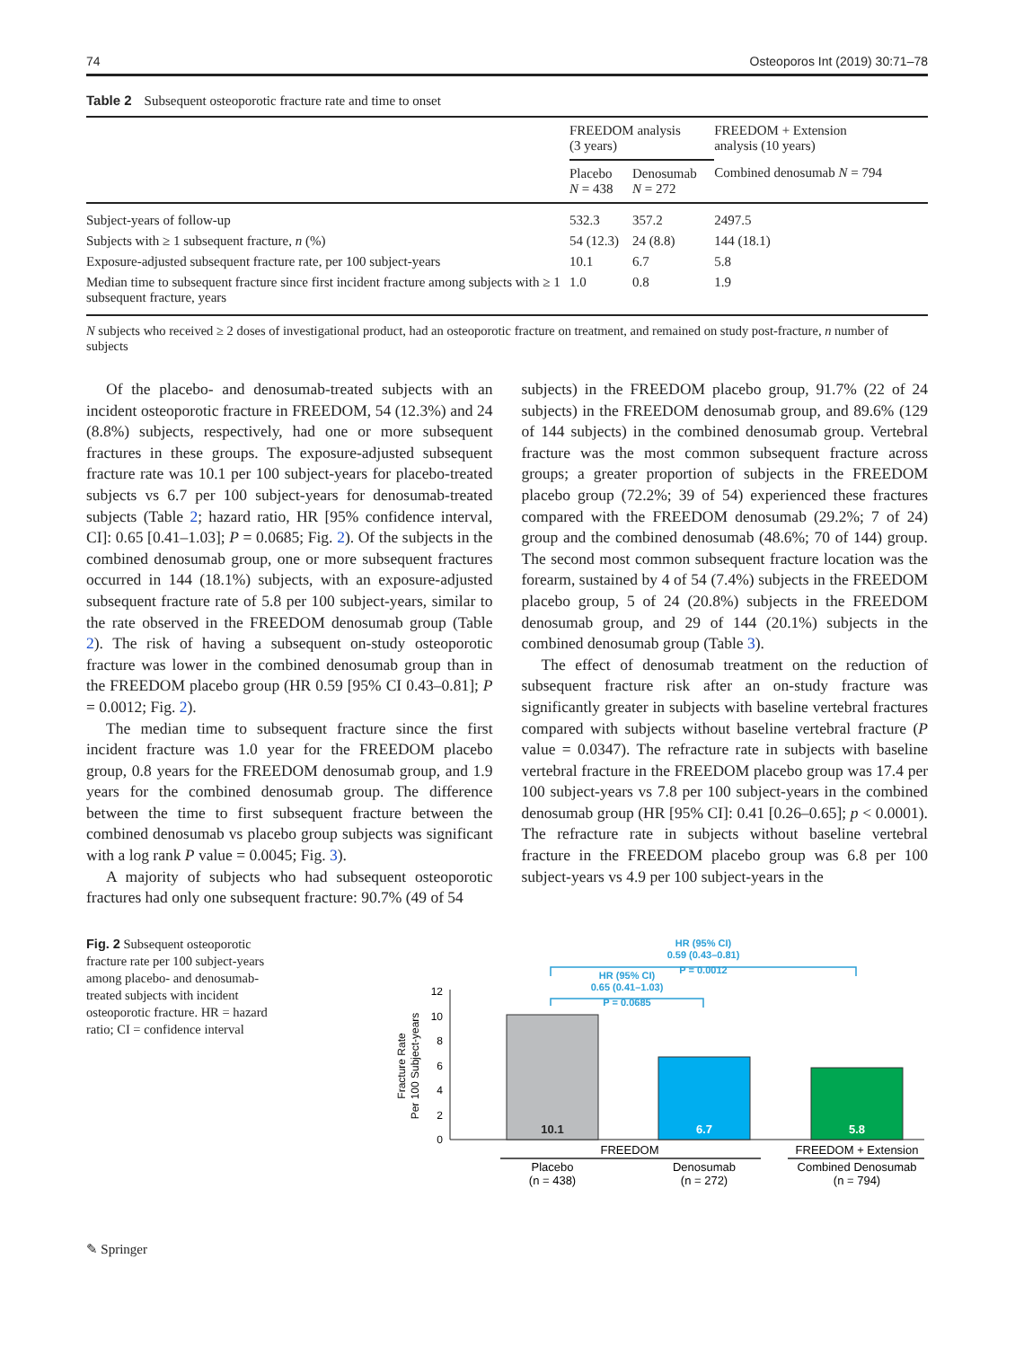74 Osteoporos Int (2019) 30:71–78
Table 2 Subsequent osteoporotic fracture rate and time to onset
| | FREEDOM analysis (3 years) | | FREEDOM + Extension analysis (10 years) |
| --- | --- | --- | --- |
| | Placebo N = 438 | Denosumab N = 272 | Combined denosumab N = 794 |
| Subject-years of follow-up | 532.3 | 357.2 | 2497.5 |
| Subjects with ≥ 1 subsequent fracture, n (%) | 54 (12.3) | 24 (8.8) | 144 (18.1) |
| Exposure-adjusted subsequent fracture rate, per 100 subject-years | 10.1 | 6.7 | 5.8 |
| Median time to subsequent fracture since first incident fracture among subjects with ≥ 1 subsequent fracture, years | 1.0 | 0.8 | 1.9 |
N subjects who received ≥ 2 doses of investigational product, had an osteoporotic fracture on treatment, and remained on study post-fracture, n number of subjects
Of the placebo- and denosumab-treated subjects with an incident osteoporotic fracture in FREEDOM, 54 (12.3%) and 24 (8.8%) subjects, respectively, had one or more subsequent fractures in these groups. The exposure-adjusted subsequent fracture rate was 10.1 per 100 subject-years for placebo-treated subjects vs 6.7 per 100 subject-years for denosumab-treated subjects (Table 2; hazard ratio, HR [95% confidence interval, CI]: 0.65 [0.41–1.03]; P = 0.0685; Fig. 2). Of the subjects in the combined denosumab group, one or more subsequent fractures occurred in 144 (18.1%) subjects, with an exposure-adjusted subsequent fracture rate of 5.8 per 100 subject-years, similar to the rate observed in the FREEDOM denosumab group (Table 2). The risk of having a subsequent on-study osteoporotic fracture was lower in the combined denosumab group than in the FREEDOM placebo group (HR 0.59 [95% CI 0.43–0.81]; P = 0.0012; Fig. 2).
The median time to subsequent fracture since the first incident fracture was 1.0 year for the FREEDOM placebo group, 0.8 years for the FREEDOM denosumab group, and 1.9 years for the combined denosumab group. The difference between the time to first subsequent fracture between the combined denosumab vs placebo group subjects was significant with a log rank P value = 0.0045; Fig. 3).
A majority of subjects who had subsequent osteoporotic fractures had only one subsequent fracture: 90.7% (49 of 54
subjects) in the FREEDOM placebo group, 91.7% (22 of 24 subjects) in the FREEDOM denosumab group, and 89.6% (129 of 144 subjects) in the combined denosumab group. Vertebral fracture was the most common subsequent fracture across groups; a greater proportion of subjects in the FREEDOM placebo group (72.2%; 39 of 54) experienced these fractures compared with the FREEDOM denosumab (29.2%; 7 of 24) group and the combined denosumab (48.6%; 70 of 144) group. The second most common subsequent fracture location was the forearm, sustained by 4 of 54 (7.4%) subjects in the FREEDOM placebo group, 5 of 24 (20.8%) subjects in the FREEDOM denosumab group, and 29 of 144 (20.1%) subjects in the combined denosumab group (Table 3).
The effect of denosumab treatment on the reduction of subsequent fracture risk after an on-study fracture was significantly greater in subjects with baseline vertebral fractures compared with subjects without baseline vertebral fracture (P value = 0.0347). The refracture rate in subjects with baseline vertebral fracture in the FREEDOM placebo group was 17.4 per 100 subject-years vs 7.8 per 100 subject-years in the combined denosumab group (HR [95% CI]: 0.41 [0.26–0.65]; p < 0.0001). The refracture rate in subjects without baseline vertebral fracture in the FREEDOM placebo group was 6.8 per 100 subject-years vs 4.9 per 100 subject-years in the
Fig. 2 Subsequent osteoporotic fracture rate per 100 subject-years among placebo- and denosumab-treated subjects with incident osteoporotic fracture. HR = hazard ratio; CI = confidence interval
HR (95% CI)
0.59 (0.43–0.81)
P = 0.0012
HR (95% CI)
0.65 (0.41–1.03)
P = 0.0685
0
2
4
6
8
10
12
Fracture Rate
Per 100 Subject-years
10.1
6.7
5.8
FREEDOM
FREEDOM + Extension
Placebo
(n = 438)
Denosumab
(n = 272)
Combined Denosumab
(n = 794)
✎ Springer